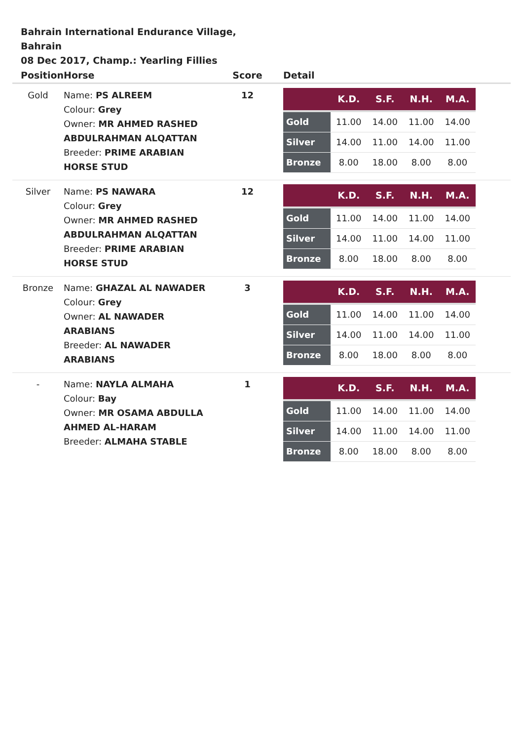Bahrain International Endurance Village, Bahrain
08 Dec 2017, Champ.: Yearling Fillies
| Position | Horse | Score | Detail |
| --- | --- | --- | --- |
| Gold | Name: PS ALREEM Colour: Grey Owner: MR AHMED RASHED ABDULRAHMAN ALQATTAN Breeder: PRIME ARABIAN HORSE STUD | 12 | / / K.D. / S.F. / N.H. / M.A. / / --- / --- / --- / --- / --- / / Gold / 11.00 / 14.00 / 11.00 / 14.00 / / Silver / 14.00 / 11.00 / 14.00 / 11.00 / / Bronze / 8.00 / 18.00 / 8.00 / 8.00 / |
| Silver | Name: PS NAWARA Colour: Grey Owner: MR AHMED RASHED ABDULRAHMAN ALQATTAN Breeder: PRIME ARABIAN HORSE STUD | 12 | / / K.D. / S.F. / N.H. / M.A. / / --- / --- / --- / --- / --- / / Gold / 11.00 / 14.00 / 11.00 / 14.00 / / Silver / 14.00 / 11.00 / 14.00 / 11.00 / / Bronze / 8.00 / 18.00 / 8.00 / 8.00 / |
| Bronze | Name: GHAZAL AL NAWADER Colour: Grey Owner: AL NAWADER ARABIANS Breeder: AL NAWADER ARABIANS | 3 | / / K.D. / S.F. / N.H. / M.A. / / --- / --- / --- / --- / --- / / Gold / 11.00 / 14.00 / 11.00 / 14.00 / / Silver / 14.00 / 11.00 / 14.00 / 11.00 / / Bronze / 8.00 / 18.00 / 8.00 / 8.00 / |
| - | Name: NAYLA ALMAHA Colour: Bay Owner: MR OSAMA ABDULLA AHMED AL-HARAM Breeder: ALMAHA STABLE | 1 | / / K.D. / S.F. / N.H. / M.A. / / --- / --- / --- / --- / --- / / Gold / 11.00 / 14.00 / 11.00 / 14.00 / / Silver / 14.00 / 11.00 / 14.00 / 11.00 / / Bronze / 8.00 / 18.00 / 8.00 / 8.00 / |